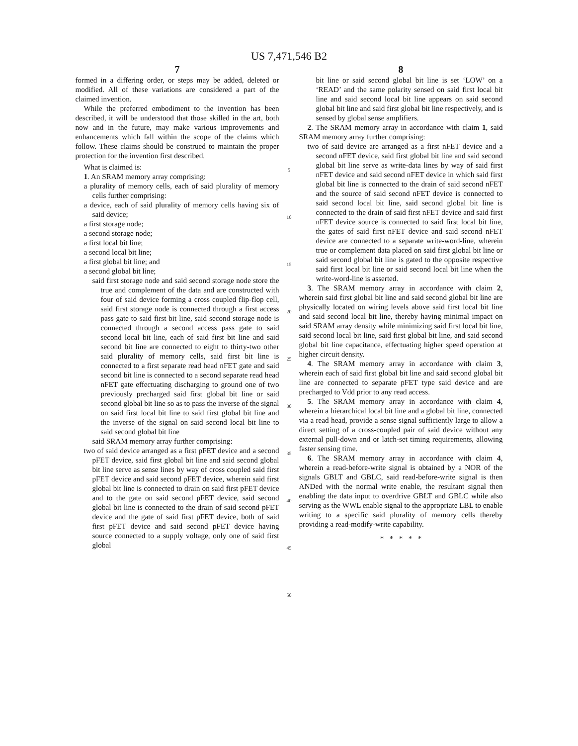US 7,471,546 B2
7
formed in a differing order, or steps may be added, deleted or modified. All of these variations are considered a part of the claimed invention.
While the preferred embodiment to the invention has been described, it will be understood that those skilled in the art, both now and in the future, may make various improvements and enhancements which fall within the scope of the claims which follow. These claims should be construed to maintain the proper protection for the invention first described.
What is claimed is:
1. An SRAM memory array comprising:
a plurality of memory cells, each of said plurality of memory cells further comprising:
a device, each of said plurality of memory cells having six of said device;
a first storage node;
a second storage node;
a first local bit line;
a second local bit line;
a first global bit line; and
a second global bit line;
said first storage node and said second storage node store the true and complement of the data and are constructed with four of said device forming a cross coupled flip-flop cell, said first storage node is connected through a first access pass gate to said first bit line, said second storage node is connected through a second access pass gate to said second local bit line, each of said first bit line and said second bit line are connected to eight to thirty-two other said plurality of memory cells, said first bit line is connected to a first separate read head nFET gate and said second bit line is connected to a second separate read head nFET gate effectuating discharging to ground one of two previously precharged said first global bit line or said second global bit line so as to pass the inverse of the signal on said first local bit line to said first global bit line and the inverse of the signal on said second local bit line to said second global bit line
said SRAM memory array further comprising:
two of said device arranged as a first pFET device and a second pFET device, said first global bit line and said second global bit line serve as sense lines by way of cross coupled said first pFET device and said second pFET device, wherein said first global bit line is connected to drain on said first pFET device and to the gate on said second pFET device, said second global bit line is connected to the drain of said second pFET device and the gate of said first pFET device, both of said first pFET device and said second pFET device having source connected to a supply voltage, only one of said first global
5
10
15
20
25
30
35
40
45
50
8
bit line or said second global bit line is set ‘LOW’ on a ‘READ’ and the same polarity sensed on said first local bit line and said second local bit line appears on said second global bit line and said first global bit line respectively, and is sensed by global sense amplifiers.
2. The SRAM memory array in accordance with claim 1, said SRAM memory array further comprising:
two of said device are arranged as a first nFET device and a second nFET device, said first global bit line and said second global bit line serve as write-data lines by way of said first nFET device and said second nFET device in which said first global bit line is connected to the drain of said second nFET and the source of said second nFET device is connected to said second local bit line, said second global bit line is connected to the drain of said first nFET device and said first nFET device source is connected to said first local bit line, the gates of said first nFET device and said second nFET device are connected to a separate write-word-line, wherein true or complement data placed on said first global bit line or said second global bit line is gated to the opposite respective said first local bit line or said second local bit line when the write-word-line is asserted.
3. The SRAM memory array in accordance with claim 2, wherein said first global bit line and said second global bit line are physically located on wiring levels above said first local bit line and said second local bit line, thereby having minimal impact on said SRAM array density while minimizing said first local bit line, said second local bit line, said first global bit line, and said second global bit line capacitance, effectuating higher speed operation at higher circuit density.
4. The SRAM memory array in accordance with claim 3, wherein each of said first global bit line and said second global bit line are connected to separate pFET type said device and are precharged to Vdd prior to any read access.
5. The SRAM memory array in accordance with claim 4, wherein a hierarchical local bit line and a global bit line, connected via a read head, provide a sense signal sufficiently large to allow a direct setting of a cross-coupled pair of said device without any external pull-down and or latch-set timing requirements, allowing faster sensing time.
6. The SRAM memory array in accordance with claim 4, wherein a read-before-write signal is obtained by a NOR of the signals GBLT and GBLC, said read-before-write signal is then ANDed with the normal write enable, the resultant signal then enabling the data input to overdrive GBLT and GBLC while also serving as the WWL enable signal to the appropriate LBL to enable writing to a specific said plurality of memory cells thereby providing a read-modify-write capability.
* * * * *